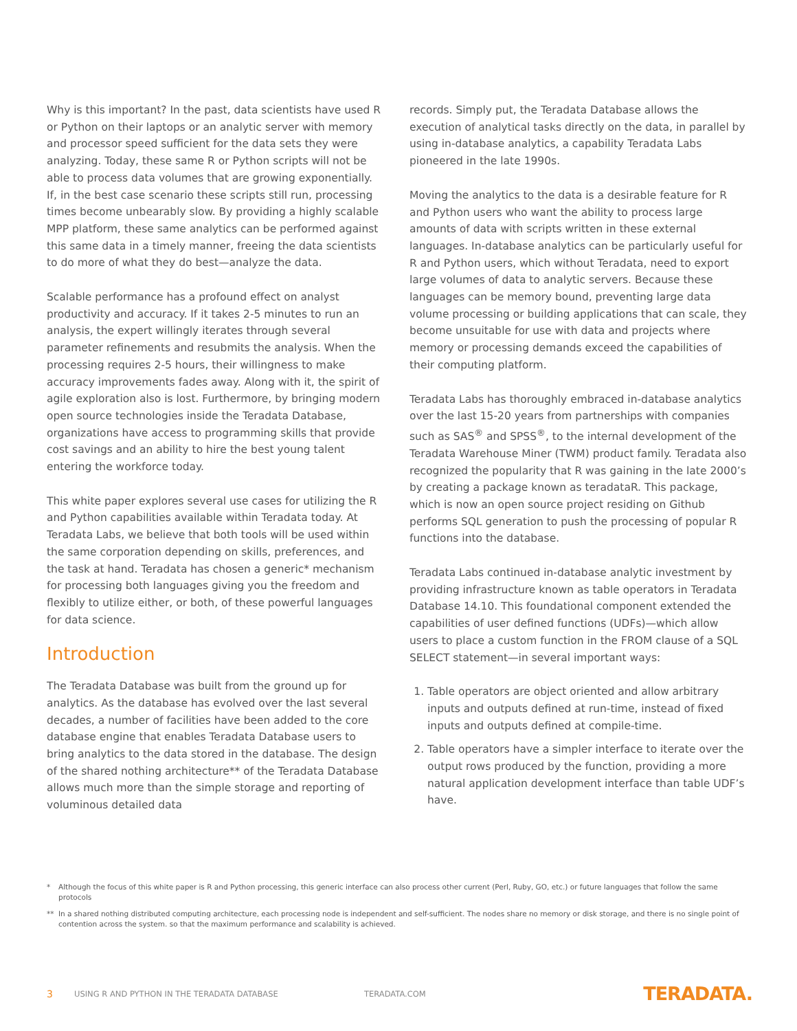Why is this important? In the past, data scientists have used R or Python on their laptops or an analytic server with memory and processor speed sufficient for the data sets they were analyzing. Today, these same R or Python scripts will not be able to process data volumes that are growing exponentially. If, in the best case scenario these scripts still run, processing times become unbearably slow. By providing a highly scalable MPP platform, these same analytics can be performed against this same data in a timely manner, freeing the data scientists to do more of what they do best—analyze the data.
Scalable performance has a profound effect on analyst productivity and accuracy. If it takes 2-5 minutes to run an analysis, the expert willingly iterates through several parameter refinements and resubmits the analysis. When the processing requires 2-5 hours, their willingness to make accuracy improvements fades away. Along with it, the spirit of agile exploration also is lost. Furthermore, by bringing modern open source technologies inside the Teradata Database, organizations have access to programming skills that provide cost savings and an ability to hire the best young talent entering the workforce today.
This white paper explores several use cases for utilizing the R and Python capabilities available within Teradata today. At Teradata Labs, we believe that both tools will be used within the same corporation depending on skills, preferences, and the task at hand. Teradata has chosen a generic* mechanism for processing both languages giving you the freedom and flexibly to utilize either, or both, of these powerful languages for data science.
Introduction
The Teradata Database was built from the ground up for analytics. As the database has evolved over the last several decades, a number of facilities have been added to the core database engine that enables Teradata Database users to bring analytics to the data stored in the database. The design of the shared nothing architecture** of the Teradata Database allows much more than the simple storage and reporting of voluminous detailed data
records. Simply put, the Teradata Database allows the execution of analytical tasks directly on the data, in parallel by using in-database analytics, a capability Teradata Labs pioneered in the late 1990s.
Moving the analytics to the data is a desirable feature for R and Python users who want the ability to process large amounts of data with scripts written in these external languages. In-database analytics can be particularly useful for R and Python users, which without Teradata, need to export large volumes of data to analytic servers. Because these languages can be memory bound, preventing large data volume processing or building applications that can scale, they become unsuitable for use with data and projects where memory or processing demands exceed the capabilities of their computing platform.
Teradata Labs has thoroughly embraced in-database analytics over the last 15-20 years from partnerships with companies such as SAS<sup>®</sup> and SPSS<sup>®</sup>, to the internal development of the Teradata Warehouse Miner (TWM) product family. Teradata also recognized the popularity that R was gaining in the late 2000’s by creating a package known as teradataR. This package, which is now an open source project residing on Github performs SQL generation to push the processing of popular R functions into the database.
Teradata Labs continued in-database analytic investment by providing infrastructure known as table operators in Teradata Database 14.10. This foundational component extended the capabilities of user defined functions (UDFs)—which allow users to place a custom function in the FROM clause of a SQL SELECT statement—in several important ways:
1. Table operators are object oriented and allow arbitrary inputs and outputs defined at run-time, instead of fixed inputs and outputs defined at compile-time.
2. Table operators have a simpler interface to iterate over the output rows produced by the function, providing a more natural application development interface than table UDF’s have.
* Although the focus of this white paper is R and Python processing, this generic interface can also process other current (Perl, Ruby, GO, etc.) or future languages that follow the same protocols
** In a shared nothing distributed computing architecture, each processing node is independent and self-sufficient. The nodes share no memory or disk storage, and there is no single point of contention across the system. so that the maximum performance and scalability is achieved.
3 USING R AND PYTHON IN THE TERADATA DATABASE TERADATA.COM TERADATA.